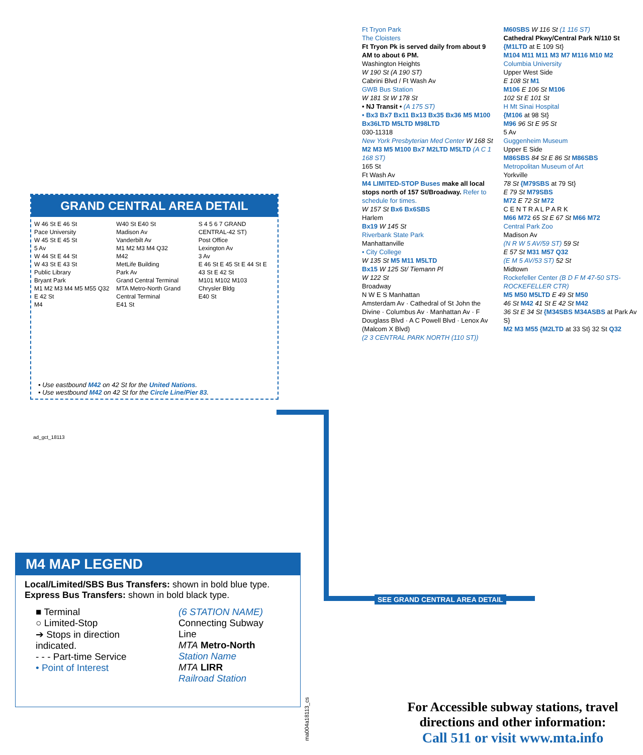GRAND CENTRAL AREA DETAIL
W 46 St E 46 St
Pace University
W 45 St E 45 St
5 Av
W 44 St E 44 St
W 43 St E 43 St
Public Library
Bryant Park
M1 M2 M3 M4 M5 M55 Q32
E 42 St
M4
W40 St E40 St
Madison Av
Vanderbilt Av
M1 M2 M3 M4 Q32
M42
MetLife Building
Park Av
Grand Central Terminal
MTA Metro-North Grand Central Terminal
E41 St
S 4 5 6 7 GRAND CENTRAL-42 ST)
Post Office
Lexington Av
3 Av
E 46 St E 45 St E 44 St E 43 St E 42 St
M101 M102 M103
Chrysler Bldg
E40 St
• Use eastbound M42 on 42 St for the United Nations.
• Use westbound M42 on 42 St for the Circle Line/Pier 83.
ad_gct_18113
SEE GRAND CENTRAL AREA DETAIL
M4 MAP LEGEND
Local/Limited/SBS Bus Transfers: shown in bold blue type.
Express Bus Transfers: shown in bold black type.
■ Terminal
○ Limited-Stop
➔ Stops in direction indicated.
- - - Part-time Service
• Point of Interest
(6 STATION NAME)
Connecting Subway Line
MTA Metro-North
Station Name
MTA LIRR
Railroad Station
ma004a18113_cs
Ft Tryon Park
The Cloisters
Ft Tryon Pk is served daily from about 9 AM to about 6 PM.
Washington Heights
W 190 St (A 190 ST)
Cabrini Blvd / Ft Wash Av
GWB Bus Station
W 181 St W 178 St
• NJ Transit • (A 175 ST)
• Bx3 Bx7 Bx11 Bx13 Bx35 Bx36 M5 M100 Bx36LTD M5LTD M98LTD
030-11318
New York Presbyterian Med Center W 168 St
M2 M3 M5 M100 Bx7 M2LTD M5LTD (A C 1 168 ST)
165 St
Ft Wash Av
M4 LIMITED-STOP Buses make all local stops north of 157 St/Broadway. Refer to schedule for times.
W 157 St Bx6 Bx6SBS
Harlem
Bx19 W 145 St
Riverbank State Park
Manhattanville
• City College
W 135 St M5 M11 M5LTD
Bx15 W 125 St/ Tiemann Pl
W 122 St
Broadway
N W E S Manhattan
Amsterdam Av · Cathedral of St John the Divine · Columbus Av · Manhattan Av · F Douglass Blvd · A C Powell Blvd · Lenox Av (Malcom X Blvd)
(2 3 CENTRAL PARK NORTH (110 ST))
M60SBS W 116 St (1 116 ST)
Cathedral Pkwy/Central Park N/110 St
{M1LTD at E 109 St}
M104 M11 M11 M3 M7 M116 M10 M2
Columbia University
Upper West Side
E 108 St M1
M106 E 106 St M106
102 St E 101 St
H Mt Sinai Hospital
{M106 at 98 St}
M96 96 St E 95 St
5 Av
Guggenheim Museum
Upper E Side
M86SBS 84 St E 86 St M86SBS
Metropolitan Museum of Art
Yorkville
78 St {M79SBS at 79 St}
E 79 St M79SBS
M72 E 72 St M72
C E N T R A L P A R K
M66 M72 65 St E 67 St M66 M72
Central Park Zoo
Madison Av
(N R W 5 AV/59 ST) 59 St
E 57 St M31 M57 Q32
(E M 5 AV/53 ST) 52 St
Midtown
Rockefeller Center (B D F M 47-50 STS-ROCKEFELLER CTR)
M5 M50 M5LTD E 49 St M50
46 St M42 41 St E 42 St M42
36 St E 34 St {M34SBS M34ASBS at Park Av S}
M2 M3 M55 {M2LTD at 33 St} 32 St Q32
For Accessible subway stations, travel directions and other information:
Call 511 or visit www.mta.info